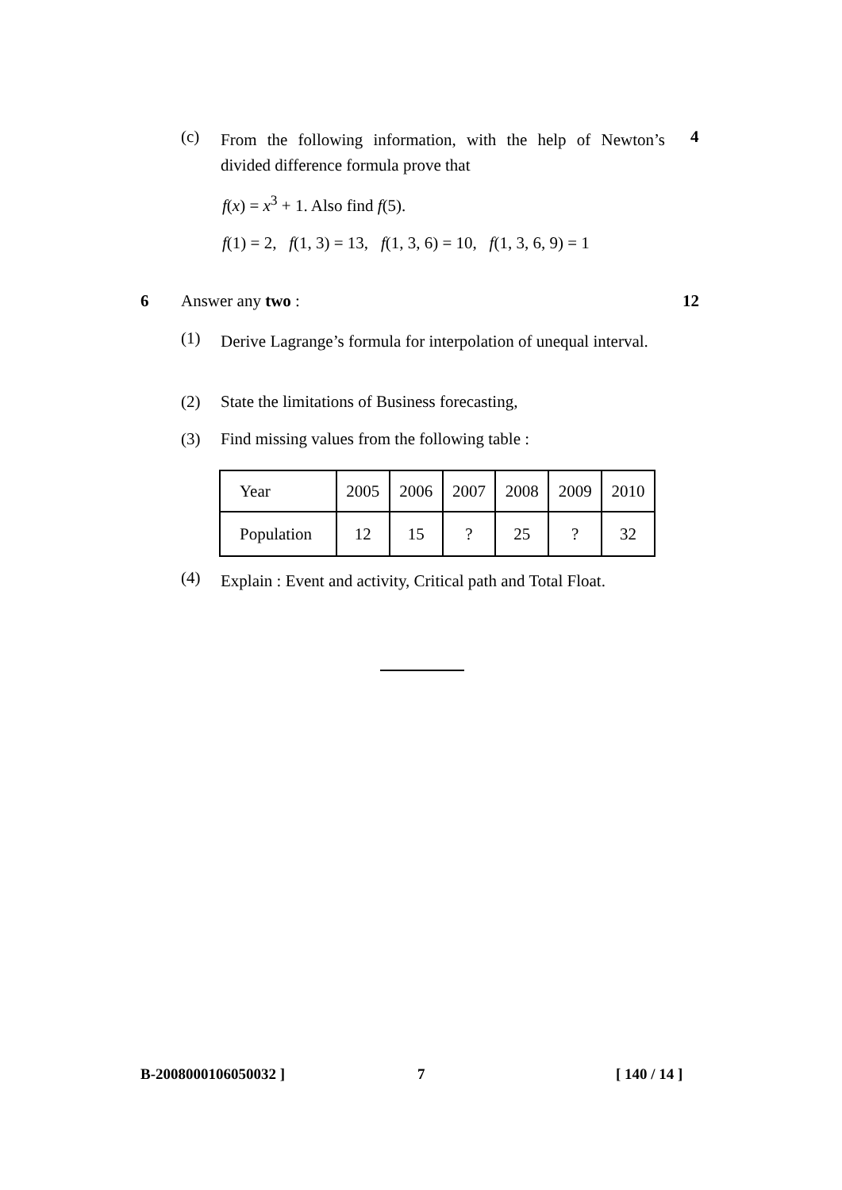(c)
From the following information, with the help of Newton’s divided difference formula prove that
4
f(x) = x<sup>3</sup> + 1. Also find f(5).
f(1) = 2, f(1, 3) = 13, f(1, 3, 6) = 10, f(1, 3, 6, 9) = 1
6 Answer any two : 12
(1)
Derive Lagrange’s formula for interpolation of unequal interval.
(2)
State the limitations of Business forecasting,
(3)
Find missing values from the following table :
| Year | 2005 | 2006 | 2007 | 2008 | 2009 | 2010 |
| Population | 12 | 15 | ? | 25 | ? | 32 |
(4)
Explain : Event and activity, Critical path and Total Float.
B-2008000106050032 ] 7 [ 140 / 14 ]